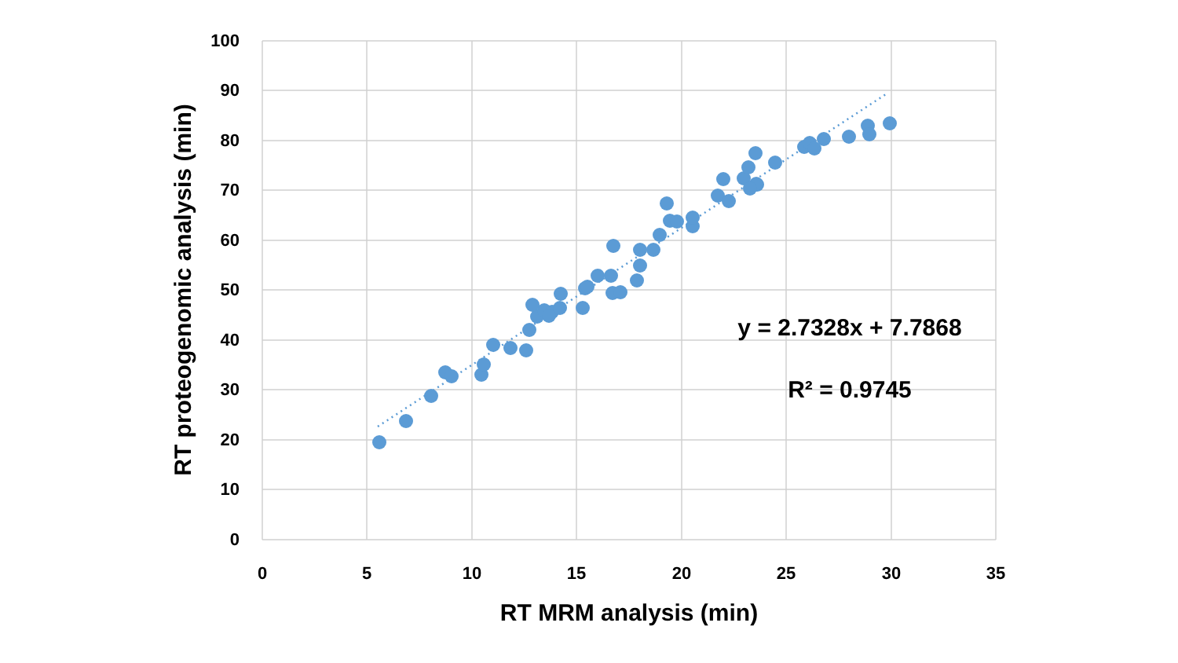100
90
80
70
60
50
40
30
20
10
0
0
5
10
15
20
25
30
35
RT MRM analysis (min)
RT proteogenomic analysis (min)
y = 2.7328x + 7.7868
R² = 0.9745